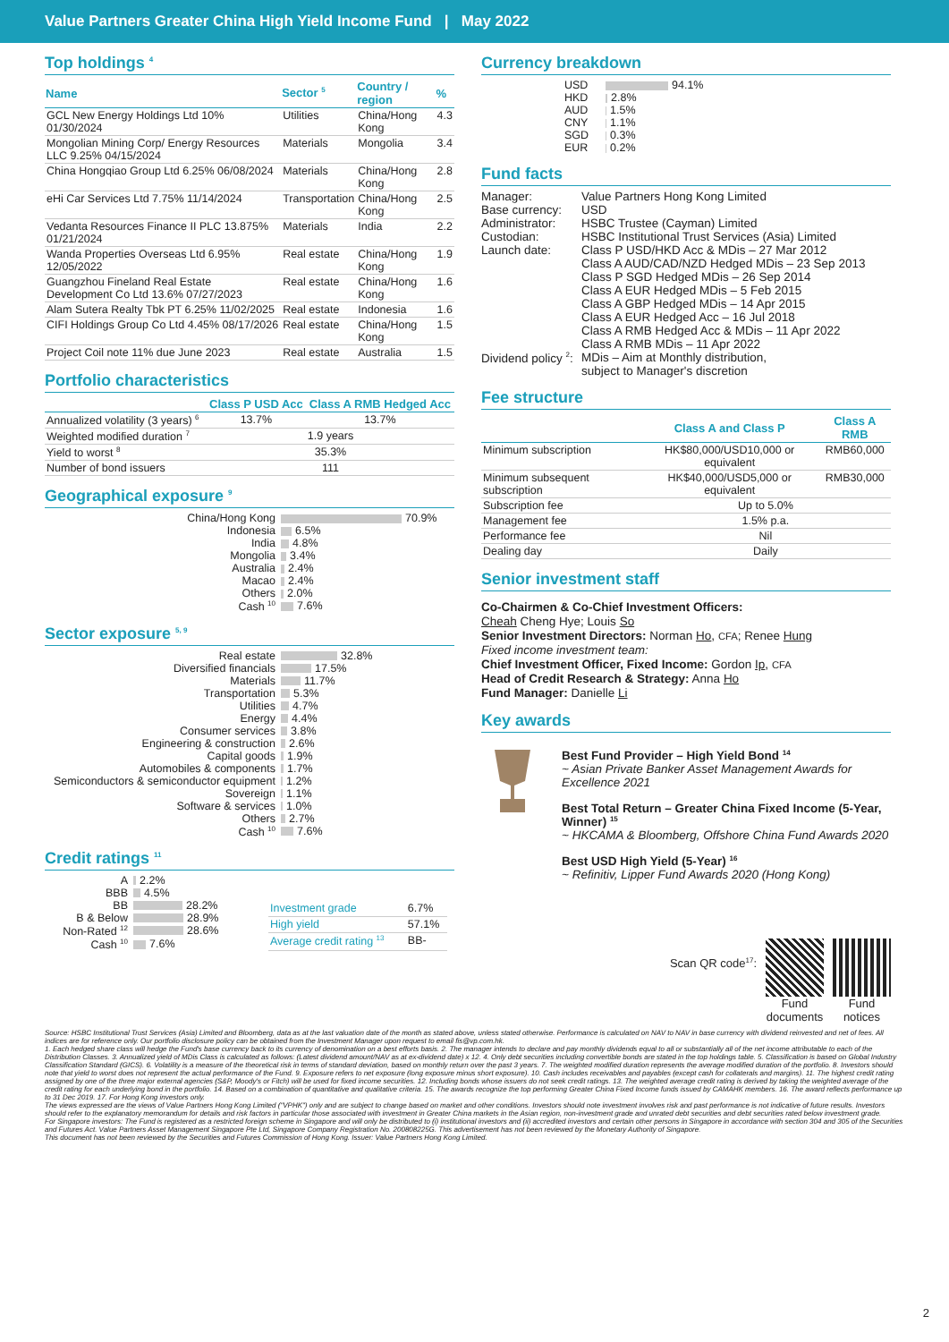Value Partners Greater China High Yield Income Fund | May 2022
Top holdings <sup>4</sup>
| Name | Sector <sup>5</sup> | Country / region | % |
| --- | --- | --- | --- |
| GCL New Energy Holdings Ltd 10% 01/30/2024 | Utilities | China/Hong Kong | 4.3 |
| Mongolian Mining Corp/ Energy Resources LLC 9.25% 04/15/2024 | Materials | Mongolia | 3.4 |
| China Hongqiao Group Ltd 6.25% 06/08/2024 | Materials | China/Hong Kong | 2.8 |
| eHi Car Services Ltd 7.75% 11/14/2024 | Transportation | China/Hong Kong | 2.5 |
| Vedanta Resources Finance II PLC 13.875% 01/21/2024 | Materials | India | 2.2 |
| Wanda Properties Overseas Ltd 6.95% 12/05/2022 | Real estate | China/Hong Kong | 1.9 |
| Guangzhou Fineland Real Estate Development Co Ltd 13.6% 07/27/2023 | Real estate | China/Hong Kong | 1.6 |
| Alam Sutera Realty Tbk PT 6.25% 11/02/2025 | Real estate | Indonesia | 1.6 |
| CIFI Holdings Group Co Ltd 4.45% 08/17/2026 | Real estate | China/Hong Kong | 1.5 |
| Project Coil note 11% due June 2023 | Real estate | Australia | 1.5 |
Portfolio characteristics
| | Class P USD Acc | Class A RMB Hedged Acc |
| --- | --- | --- |
| Annualized volatility (3 years) <sup>6</sup> | 13.7% | 13.7% |
| Weighted modified duration <sup>7</sup> | 1.9 years | |
| Yield to worst <sup>8</sup> | 35.3% | |
| Number of bond issuers | 111 | |
Geographical exposure <sup>9</sup>
| China/Hong Kong | 70.9% |
| Indonesia | 6.5% |
| India | 4.8% |
| Mongolia | 3.4% |
| Australia | 2.4% |
| Macao | 2.4% |
| Others | 2.0% |
| Cash <sup>10</sup> | 7.6% |
Sector exposure <sup>5, 9</sup>
| Real estate | 32.8% |
| Diversified financials | 17.5% |
| Materials | 11.7% |
| Transportation | 5.3% |
| Utilities | 4.7% |
| Energy | 4.4% |
| Consumer services | 3.8% |
| Engineering & construction | 2.6% |
| Capital goods | 1.9% |
| Automobiles & components | 1.7% |
| Semiconductors & semiconductor equipment | 1.2% |
| Sovereign | 1.1% |
| Software & services | 1.0% |
| Others | 2.7% |
| Cash <sup>10</sup> | 7.6% |
Credit ratings <sup>11</sup>
| A | 2.2% |
| BBB | 4.5% |
| BB | 28.2% |
| B & Below | 28.9% |
| Non-Rated <sup>12</sup> | 28.6% |
| Cash <sup>10</sup> | 7.6% |
| Investment grade | 6.7% |
| High yield | 57.1% |
| Average credit rating <sup>13</sup> | BB- |
Currency breakdown
| USD | 94.1% |
| HKD | 2.8% |
| AUD | 1.5% |
| CNY | 1.1% |
| SGD | 0.3% |
| EUR | 0.2% |
Fund facts
| Manager: | Value Partners Hong Kong Limited |
| Base currency: | USD |
| Administrator: | HSBC Trustee (Cayman) Limited |
| Custodian: | HSBC Institutional Trust Services (Asia) Limited |
| Launch date: | Class P USD/HKD Acc & MDis – 27 Mar 2012 Class A AUD/CAD/NZD Hedged MDis – 23 Sep 2013 Class P SGD Hedged MDis – 26 Sep 2014 Class A EUR Hedged MDis – 5 Feb 2015 Class A GBP Hedged MDis – 14 Apr 2015 Class A EUR Hedged Acc – 16 Jul 2018 Class A RMB Hedged Acc & MDis – 11 Apr 2022 Class A RMB MDis – 11 Apr 2022 |
| Dividend policy <sup>2</sup>: | MDis – Aim at Monthly distribution, subject to Manager's discretion |
Fee structure
| | Class A and Class P | Class A RMB |
| --- | --- | --- |
| Minimum subscription | HK$80,000/USD10,000 or equivalent | RMB60,000 |
| Minimum subsequent subscription | HK$40,000/USD5,000 or equivalent | RMB30,000 |
| Subscription fee | Up to 5.0% | |
| Management fee | 1.5% p.a. | |
| Performance fee | Nil | |
| Dealing day | Daily | |
Senior investment staff
Co-Chairmen & Co-Chief Investment Officers:
Cheah Cheng Hye; Louis So
Senior Investment Directors: Norman Ho, CFA; Renee Hung
Fixed income investment team:
Chief Investment Officer, Fixed Income: Gordon Ip, CFA
Head of Credit Research & Strategy: Anna Ho
Fund Manager: Danielle Li
Key awards
Best Fund Provider – High Yield Bond <sup>14</sup>
~ Asian Private Banker Asset Management Awards for Excellence 2021
Best Total Return – Greater China Fixed Income (5-Year, Winner) <sup>15</sup>
~ HKCAMA & Bloomberg, Offshore China Fund Awards 2020
Best USD High Yield (5-Year) <sup>16</sup>
~ Refinitiv, Lipper Fund Awards 2020 (Hong Kong)
Scan QR code<sup>17</sup>:
Fund
documents
Fund
notices
Source: HSBC Institutional Trust Services (Asia) Limited and Bloomberg, data as at the last valuation date of the month as stated above, unless stated otherwise. Performance is calculated on NAV to NAV in base currency with dividend reinvested and net of fees. All indices are for reference only. Our portfolio disclosure policy can be obtained from the Investment Manager upon request to email fis@vp.com.hk.
1. Each hedged share class will hedge the Fund's base currency back to its currency of denomination on a best efforts basis. 2. The manager intends to declare and pay monthly dividends equal to all or substantially all of the net income attributable to each of the Distribution Classes. 3. Annualized yield of MDis Class is calculated as follows: (Latest dividend amount/NAV as at ex-dividend date) x 12. 4. Only debt securities including convertible bonds are stated in the top holdings table. 5. Classification is based on Global Industry Classification Standard (GICS). 6. Volatility is a measure of the theoretical risk in terms of standard deviation, based on monthly return over the past 3 years. 7. The weighted modified duration represents the average modified duration of the portfolio. 8. Investors should note that yield to worst does not represent the actual performance of the Fund. 9. Exposure refers to net exposure (long exposure minus short exposure). 10. Cash includes receivables and payables (except cash for collaterals and margins). 11. The highest credit rating assigned by one of the three major external agencies (S&P, Moody's or Fitch) will be used for fixed income securities. 12. Including bonds whose issuers do not seek credit ratings. 13. The weighted average credit rating is derived by taking the weighted average of the credit rating for each underlying bond in the portfolio. 14. Based on a combination of quantitative and qualitative criteria. 15. The awards recognize the top performing Greater China Fixed Income funds issued by CAMAHK members. 16. The award reflects performance up to 31 Dec 2019. 17. For Hong Kong investors only.
The views expressed are the views of Value Partners Hong Kong Limited ("VPHK") only and are subject to change based on market and other conditions. Investors should note investment involves risk and past performance is not indicative of future results. Investors should refer to the explanatory memorandum for details and risk factors in particular those associated with investment in Greater China markets in the Asian region, non-investment grade and unrated debt securities and debt securities rated below investment grade.
For Singapore investors: The Fund is registered as a restricted foreign scheme in Singapore and will only be distributed to (i) institutional investors and (ii) accredited investors and certain other persons in Singapore in accordance with section 304 and 305 of the Securities and Futures Act. Value Partners Asset Management Singapore Pte Ltd, Singapore Company Registration No. 200808225G. This advertisement has not been reviewed by the Monetary Authority of Singapore.
This document has not been reviewed by the Securities and Futures Commission of Hong Kong. Issuer: Value Partners Hong Kong Limited.
2